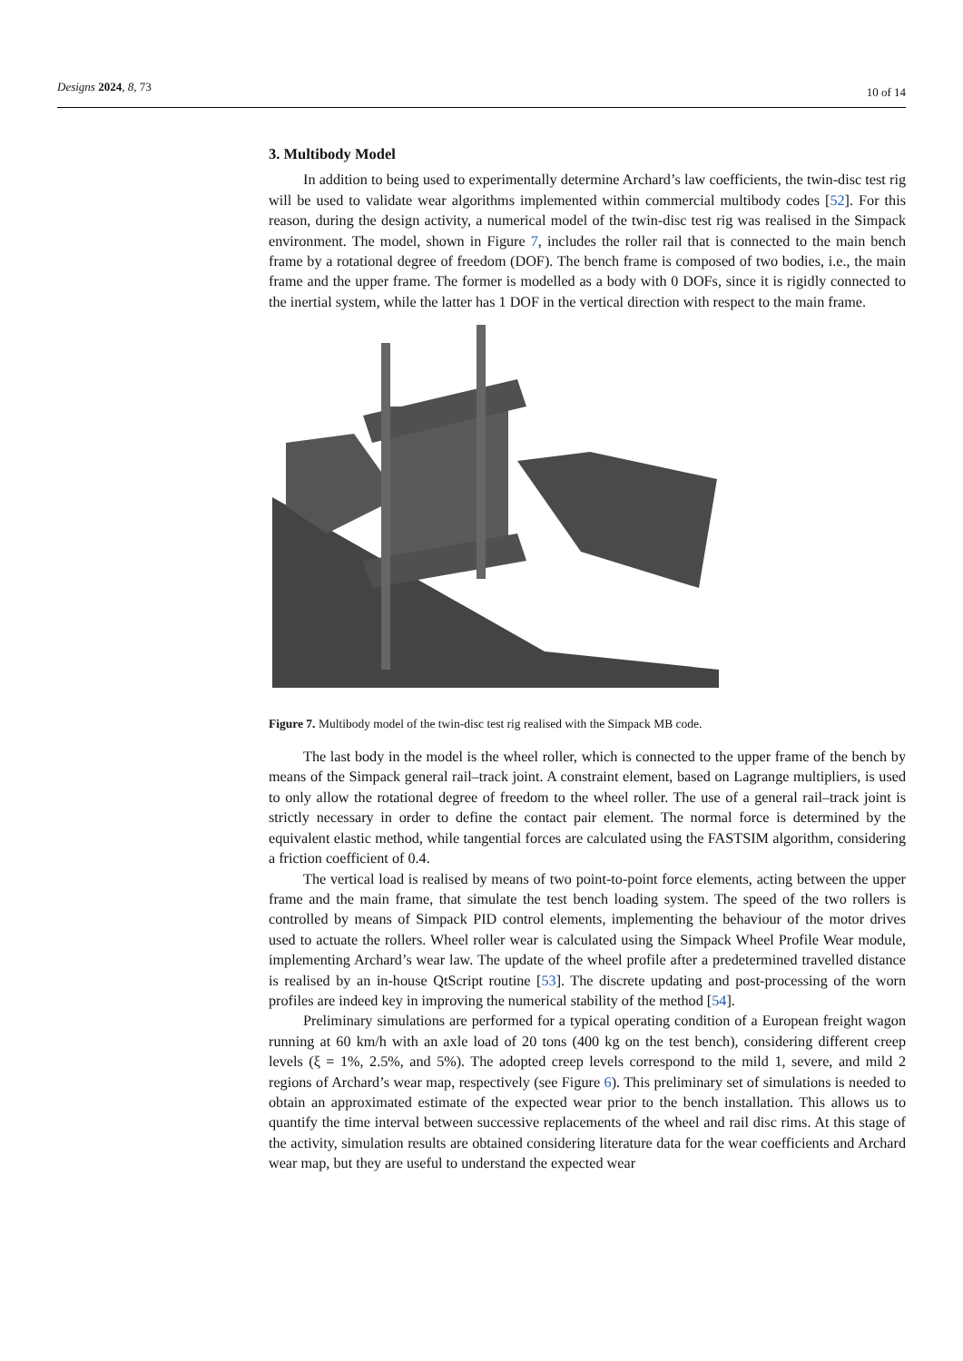Designs 2024, 8, 73
10 of 14
3. Multibody Model
In addition to being used to experimentally determine Archard’s law coefficients, the twin-disc test rig will be used to validate wear algorithms implemented within commercial multibody codes [52]. For this reason, during the design activity, a numerical model of the twin-disc test rig was realised in the Simpack environment. The model, shown in Figure 7, includes the roller rail that is connected to the main bench frame by a rotational degree of freedom (DOF). The bench frame is composed of two bodies, i.e., the main frame and the upper frame. The former is modelled as a body with 0 DOFs, since it is rigidly connected to the inertial system, while the latter has 1 DOF in the vertical direction with respect to the main frame.
Figure 7. Multibody model of the twin-disc test rig realised with the Simpack MB code.
The last body in the model is the wheel roller, which is connected to the upper frame of the bench by means of the Simpack general rail–track joint. A constraint element, based on Lagrange multipliers, is used to only allow the rotational degree of freedom to the wheel roller. The use of a general rail–track joint is strictly necessary in order to define the contact pair element. The normal force is determined by the equivalent elastic method, while tangential forces are calculated using the FASTSIM algorithm, considering a friction coefficient of 0.4.
The vertical load is realised by means of two point-to-point force elements, acting between the upper frame and the main frame, that simulate the test bench loading system. The speed of the two rollers is controlled by means of Simpack PID control elements, implementing the behaviour of the motor drives used to actuate the rollers. Wheel roller wear is calculated using the Simpack Wheel Profile Wear module, implementing Archard’s wear law. The update of the wheel profile after a predetermined travelled distance is realised by an in-house QtScript routine [53]. The discrete updating and post-processing of the worn profiles are indeed key in improving the numerical stability of the method [54].
Preliminary simulations are performed for a typical operating condition of a European freight wagon running at 60 km/h with an axle load of 20 tons (400 kg on the test bench), considering different creep levels (ξ = 1%, 2.5%, and 5%). The adopted creep levels correspond to the mild 1, severe, and mild 2 regions of Archard’s wear map, respectively (see Figure 6). This preliminary set of simulations is needed to obtain an approximated estimate of the expected wear prior to the bench installation. This allows us to quantify the time interval between successive replacements of the wheel and rail disc rims. At this stage of the activity, simulation results are obtained considering literature data for the wear coefficients and Archard wear map, but they are useful to understand the expected wear